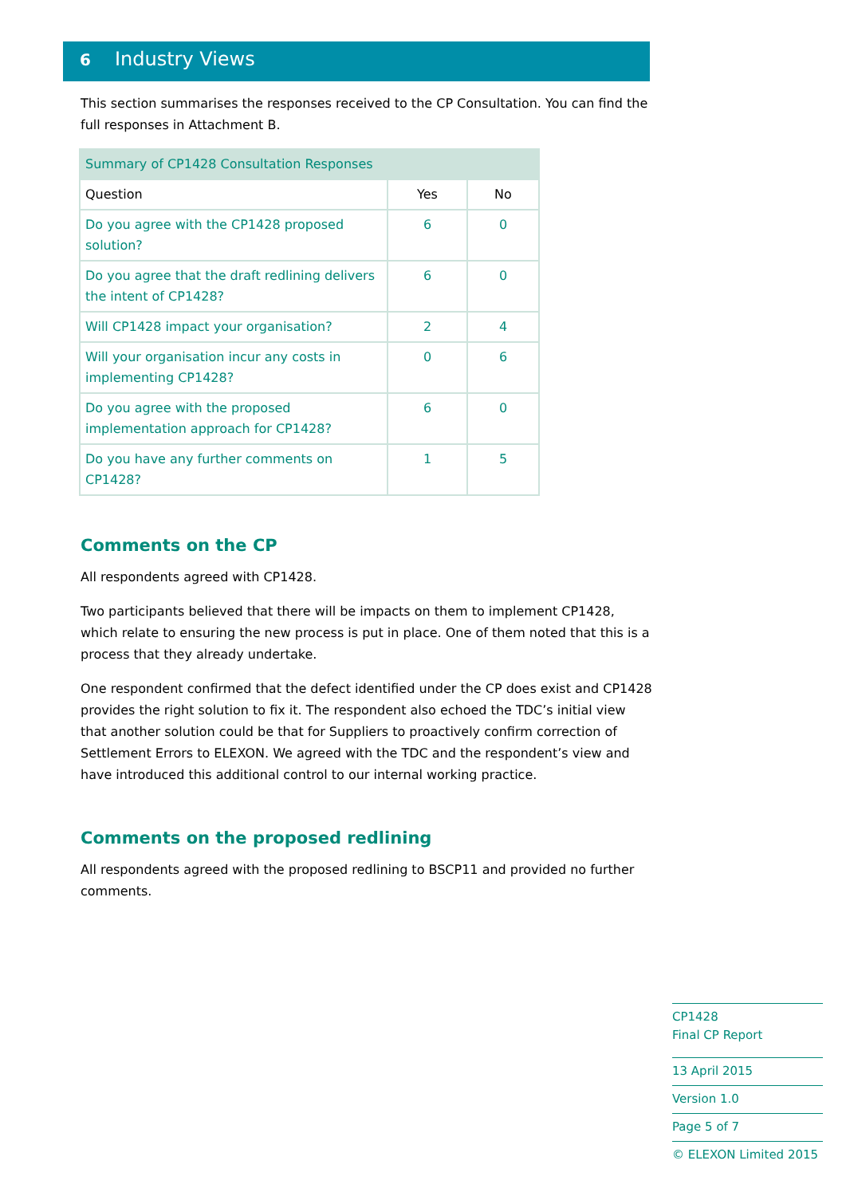6 Industry Views
This section summarises the responses received to the CP Consultation. You can find the full responses in Attachment B.
| Summary of CP1428 Consultation Responses | | |
| --- | --- | --- |
| Question | Yes | No |
| Do you agree with the CP1428 proposed solution? | 6 | 0 |
| Do you agree that the draft redlining delivers the intent of CP1428? | 6 | 0 |
| Will CP1428 impact your organisation? | 2 | 4 |
| Will your organisation incur any costs in implementing CP1428? | 0 | 6 |
| Do you agree with the proposed implementation approach for CP1428? | 6 | 0 |
| Do you have any further comments on CP1428? | 1 | 5 |
Comments on the CP
All respondents agreed with CP1428.
Two participants believed that there will be impacts on them to implement CP1428, which relate to ensuring the new process is put in place. One of them noted that this is a process that they already undertake.
One respondent confirmed that the defect identified under the CP does exist and CP1428 provides the right solution to fix it. The respondent also echoed the TDC’s initial view that another solution could be that for Suppliers to proactively confirm correction of Settlement Errors to ELEXON. We agreed with the TDC and the respondent’s view and have introduced this additional control to our internal working practice.
Comments on the proposed redlining
All respondents agreed with the proposed redlining to BSCP11 and provided no further comments.
CP1428
Final CP Report
13 April 2015
Version 1.0
Page 5 of 7
© ELEXON Limited 2015